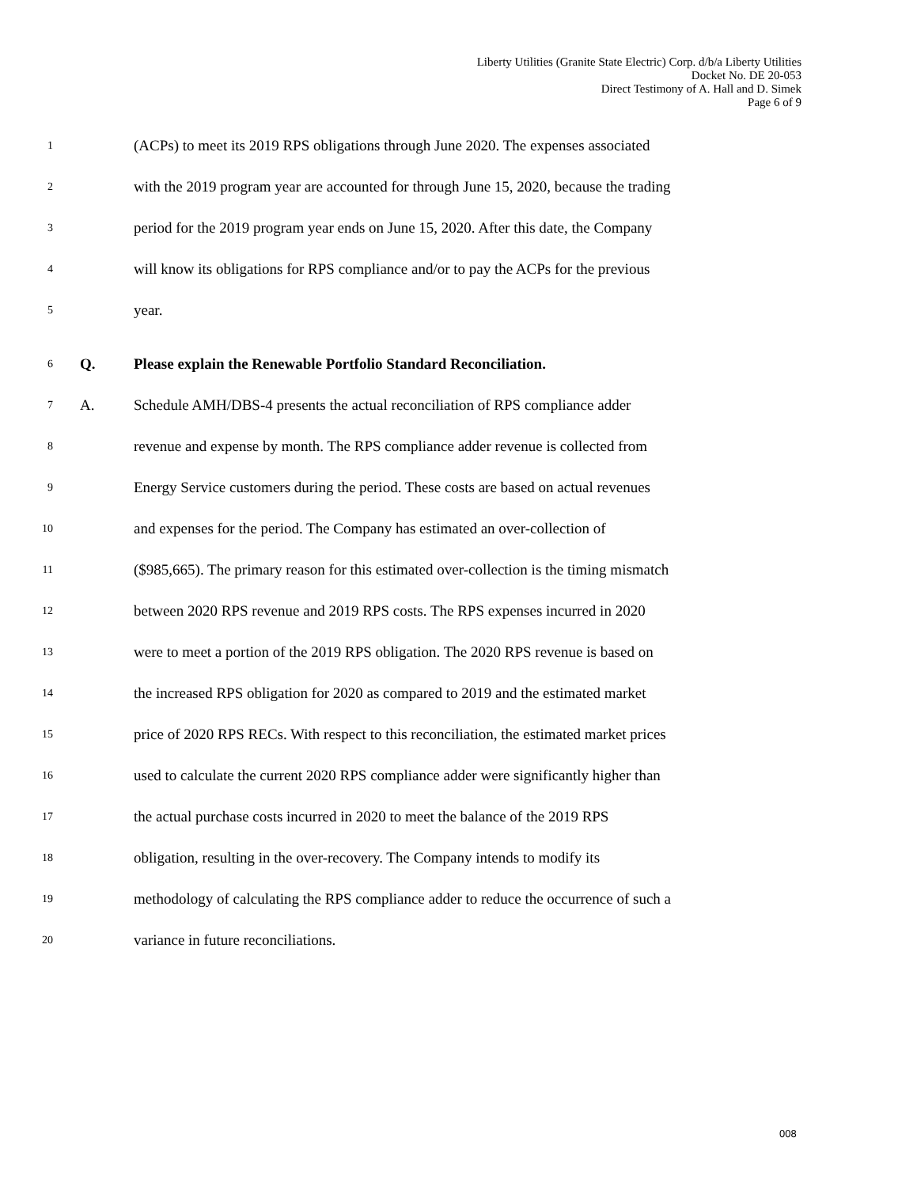Liberty Utilities (Granite State Electric) Corp. d/b/a Liberty Utilities
Docket No. DE 20-053
Direct Testimony of A. Hall and D. Simek
Page 6 of 9
1
(ACPs) to meet its 2019 RPS obligations through June 2020. The expenses associated
2
with the 2019 program year are accounted for through June 15, 2020, because the trading
3
period for the 2019 program year ends on June 15, 2020. After this date, the Company
4
will know its obligations for RPS compliance and/or to pay the ACPs for the previous
5
year.
6
Q.
Please explain the Renewable Portfolio Standard Reconciliation.
7
A.
Schedule AMH/DBS-4 presents the actual reconciliation of RPS compliance adder
8
revenue and expense by month. The RPS compliance adder revenue is collected from
9
Energy Service customers during the period. These costs are based on actual revenues
10
and expenses for the period. The Company has estimated an over-collection of
11
($985,665). The primary reason for this estimated over-collection is the timing mismatch
12
between 2020 RPS revenue and 2019 RPS costs. The RPS expenses incurred in 2020
13
were to meet a portion of the 2019 RPS obligation. The 2020 RPS revenue is based on
14
the increased RPS obligation for 2020 as compared to 2019 and the estimated market
15
price of 2020 RPS RECs. With respect to this reconciliation, the estimated market prices
16
used to calculate the current 2020 RPS compliance adder were significantly higher than
17
the actual purchase costs incurred in 2020 to meet the balance of the 2019 RPS
18
obligation, resulting in the over-recovery. The Company intends to modify its
19
methodology of calculating the RPS compliance adder to reduce the occurrence of such a
20
variance in future reconciliations.
008